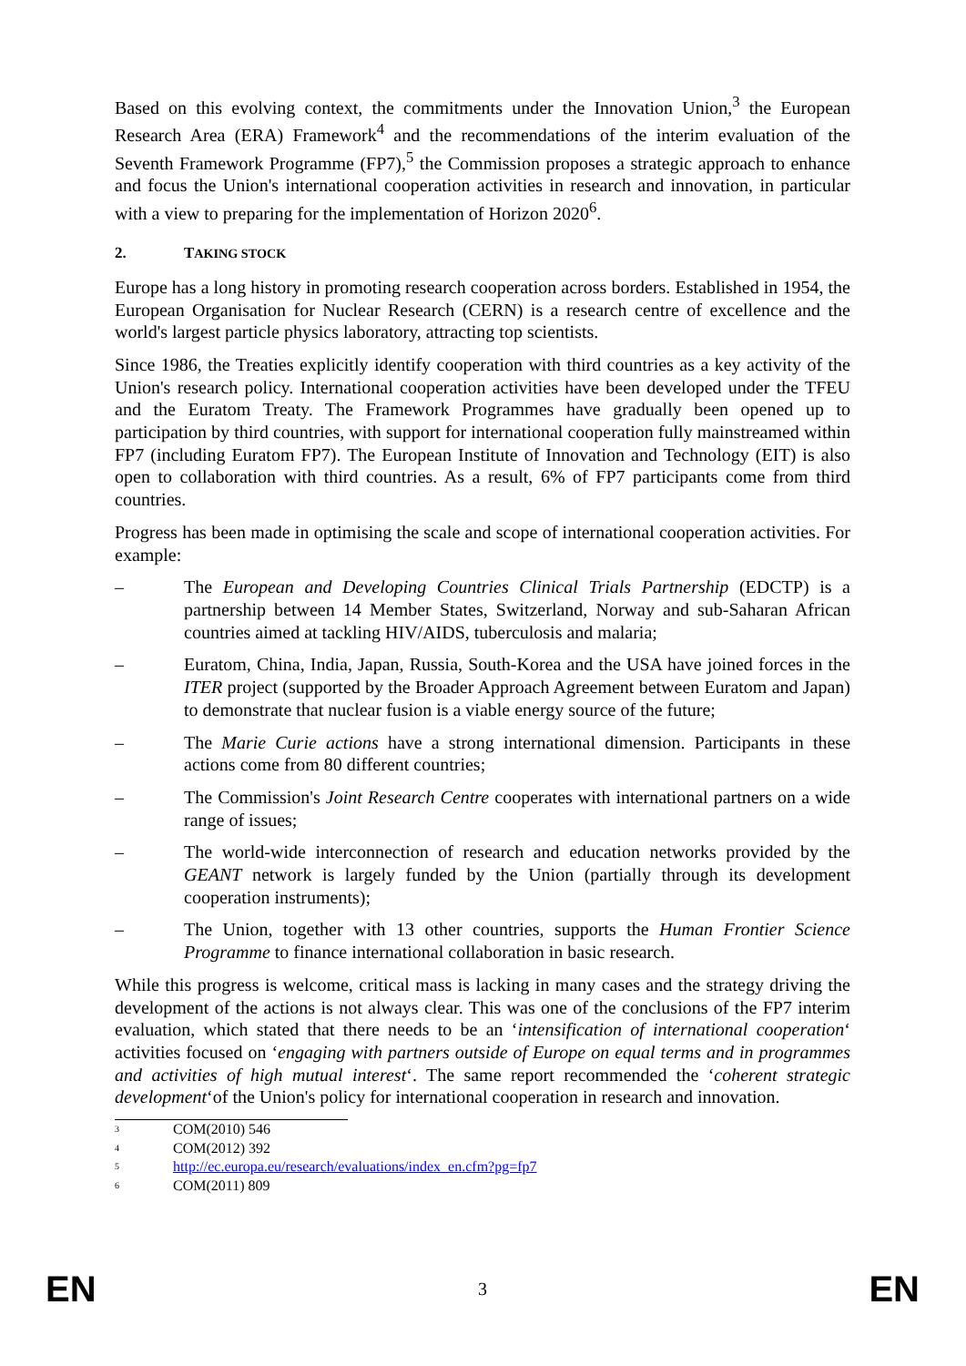Based on this evolving context, the commitments under the Innovation Union,<sup>3</sup> the European Research Area (ERA) Framework<sup>4</sup> and the recommendations of the interim evaluation of the Seventh Framework Programme (FP7),<sup>5</sup> the Commission proposes a strategic approach to enhance and focus the Union's international cooperation activities in research and innovation, in particular with a view to preparing for the implementation of Horizon 2020<sup>6</sup>.
2. TAKING STOCK
Europe has a long history in promoting research cooperation across borders. Established in 1954, the European Organisation for Nuclear Research (CERN) is a research centre of excellence and the world's largest particle physics laboratory, attracting top scientists.
Since 1986, the Treaties explicitly identify cooperation with third countries as a key activity of the Union's research policy. International cooperation activities have been developed under the TFEU and the Euratom Treaty. The Framework Programmes have gradually been opened up to participation by third countries, with support for international cooperation fully mainstreamed within FP7 (including Euratom FP7). The European Institute of Innovation and Technology (EIT) is also open to collaboration with third countries. As a result, 6% of FP7 participants come from third countries.
Progress has been made in optimising the scale and scope of international cooperation activities. For example:
– The European and Developing Countries Clinical Trials Partnership (EDCTP) is a partnership between 14 Member States, Switzerland, Norway and sub-Saharan African countries aimed at tackling HIV/AIDS, tuberculosis and malaria;
– Euratom, China, India, Japan, Russia, South-Korea and the USA have joined forces in the ITER project (supported by the Broader Approach Agreement between Euratom and Japan) to demonstrate that nuclear fusion is a viable energy source of the future;
– The Marie Curie actions have a strong international dimension. Participants in these actions come from 80 different countries;
– The Commission's Joint Research Centre cooperates with international partners on a wide range of issues;
– The world-wide interconnection of research and education networks provided by the GEANT network is largely funded by the Union (partially through its development cooperation instruments);
– The Union, together with 13 other countries, supports the Human Frontier Science Programme to finance international collaboration in basic research.
While this progress is welcome, critical mass is lacking in many cases and the strategy driving the development of the actions is not always clear. This was one of the conclusions of the FP7 interim evaluation, which stated that there needs to be an ‘intensification of international cooperation‘ activities focused on ‘engaging with partners outside of Europe on equal terms and in programmes and activities of high mutual interest‘. The same report recommended the ‘coherent strategic development‘of the Union's policy for international cooperation in research and innovation.
<sup>3</sup> COM(2010) 546
<sup>4</sup> COM(2012) 392
<sup>5</sup> http://ec.europa.eu/research/evaluations/index_en.cfm?pg=fp7
<sup>6</sup> COM(2011) 809
EN 3 EN